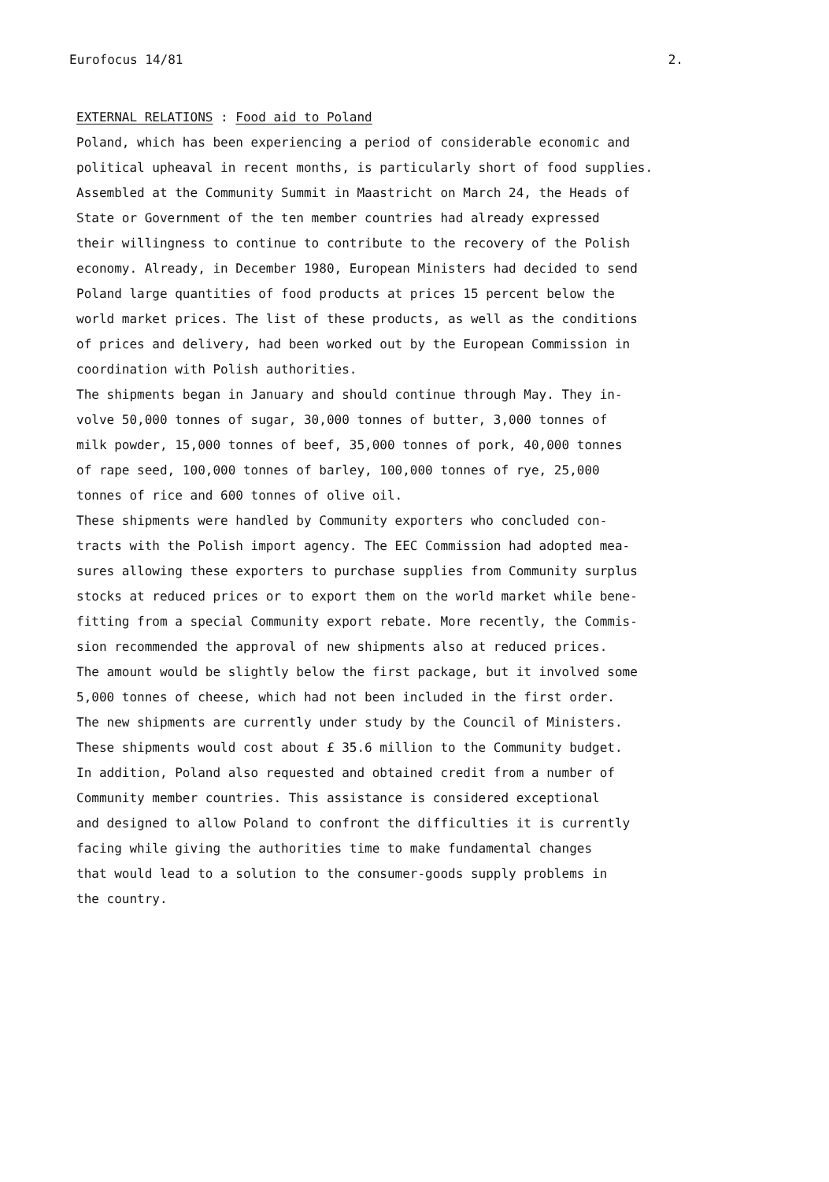Eurofocus 14/81 2.
EXTERNAL RELATIONS : Food aid to Poland
Poland, which has been experiencing a period of considerable economic and
political upheaval in recent months, is particularly short of food supplies.
Assembled at the Community Summit in Maastricht on March 24, the Heads of
State or Government of the ten member countries had already expressed
their willingness to continue to contribute to the recovery of the Polish
economy. Already, in December 1980, European Ministers had decided to send
Poland large quantities of food products at prices 15 percent below the
world market prices. The list of these products, as well as the conditions
of prices and delivery, had been worked out by the European Commission in
coordination with Polish authorities.
The shipments began in January and should continue through May. They in-
volve 50,000 tonnes of sugar, 30,000 tonnes of butter, 3,000 tonnes of
milk powder, 15,000 tonnes of beef, 35,000 tonnes of pork, 40,000 tonnes
of rape seed, 100,000 tonnes of barley, 100,000 tonnes of rye, 25,000
tonnes of rice and 600 tonnes of olive oil.
These shipments were handled by Community exporters who concluded con-
tracts with the Polish import agency. The EEC Commission had adopted mea-
sures allowing these exporters to purchase supplies from Community surplus
stocks at reduced prices or to export them on the world market while bene-
fitting from a special Community export rebate. More recently, the Commis-
sion recommended the approval of new shipments also at reduced prices.
The amount would be slightly below the first package, but it involved some
5,000 tonnes of cheese, which had not been included in the first order.
The new shipments are currently under study by the Council of Ministers.
These shipments would cost about £ 35.6 million to the Community budget.
In addition, Poland also requested and obtained credit from a number of
Community member countries. This assistance is considered exceptional
and designed to allow Poland to confront the difficulties it is currently
facing while giving the authorities time to make fundamental changes
that would lead to a solution to the consumer-goods supply problems in
the country.